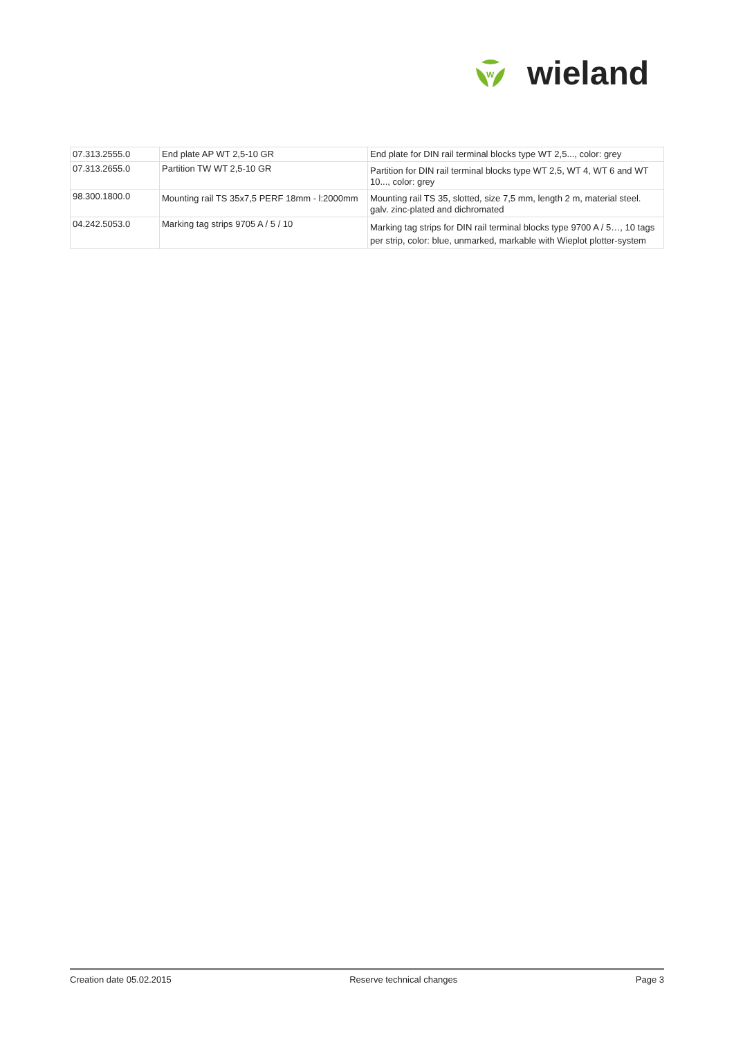W
wieland
| 07.313.2555.0 | End plate AP WT 2,5-10 GR | End plate for DIN rail terminal blocks type WT 2,5..., color: grey |
| 07.313.2655.0 | Partition TW WT 2,5-10 GR | Partition for DIN rail terminal blocks type WT 2,5, WT 4, WT 6 and WT 10..., color: grey |
| 98.300.1800.0 | Mounting rail TS 35x7,5 PERF 18mm - l:2000mm | Mounting rail TS 35, slotted, size 7,5 mm, length 2 m, material steel. galv. zinc-plated and dichromated |
| 04.242.5053.0 | Marking tag strips 9705 A / 5 / 10 | Marking tag strips for DIN rail terminal blocks type 9700 A / 5…, 10 tags per strip, color: blue, unmarked, markable with Wieplot plotter-system |
Creation date 05.02.2015 Reserve technical changes Page 3